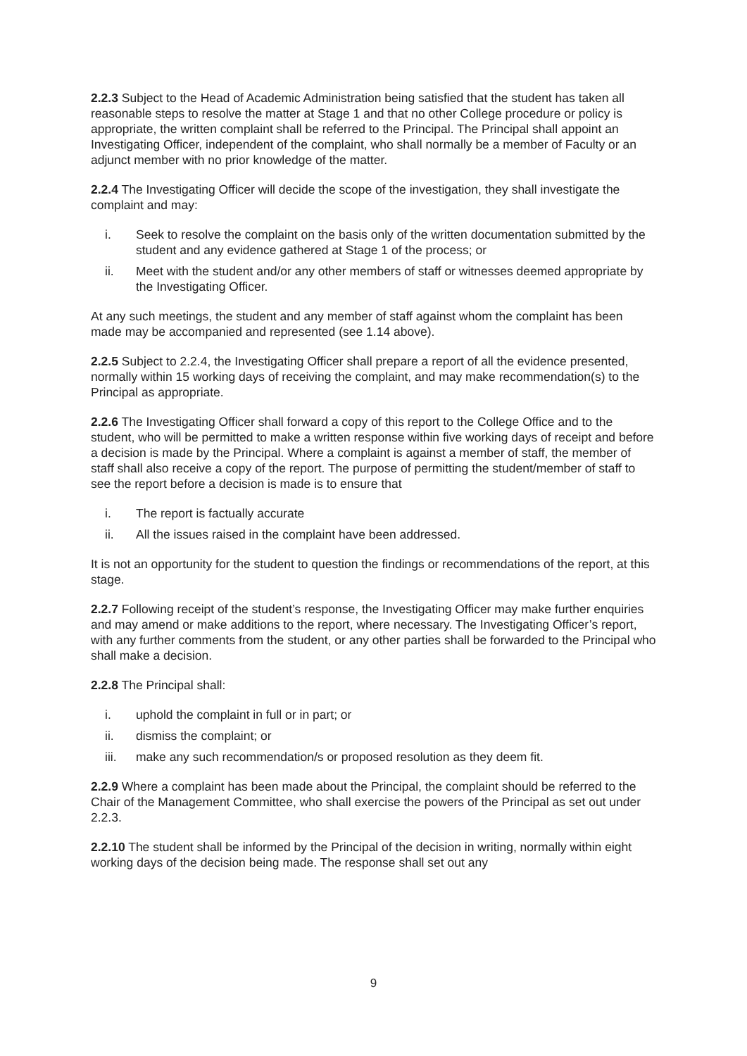2.2.3 Subject to the Head of Academic Administration being satisfied that the student has taken all reasonable steps to resolve the matter at Stage 1 and that no other College procedure or policy is appropriate, the written complaint shall be referred to the Principal. The Principal shall appoint an Investigating Officer, independent of the complaint, who shall normally be a member of Faculty or an adjunct member with no prior knowledge of the matter.
2.2.4 The Investigating Officer will decide the scope of the investigation, they shall investigate the complaint and may:
i. Seek to resolve the complaint on the basis only of the written documentation submitted by the student and any evidence gathered at Stage 1 of the process; or
ii. Meet with the student and/or any other members of staff or witnesses deemed appropriate by the Investigating Officer.
At any such meetings, the student and any member of staff against whom the complaint has been made may be accompanied and represented (see 1.14 above).
2.2.5 Subject to 2.2.4, the Investigating Officer shall prepare a report of all the evidence presented, normally within 15 working days of receiving the complaint, and may make recommendation(s) to the Principal as appropriate.
2.2.6 The Investigating Officer shall forward a copy of this report to the College Office and to the student, who will be permitted to make a written response within five working days of receipt and before a decision is made by the Principal. Where a complaint is against a member of staff, the member of staff shall also receive a copy of the report. The purpose of permitting the student/member of staff to see the report before a decision is made is to ensure that
i. The report is factually accurate
ii. All the issues raised in the complaint have been addressed.
It is not an opportunity for the student to question the findings or recommendations of the report, at this stage.
2.2.7 Following receipt of the student’s response, the Investigating Officer may make further enquiries and may amend or make additions to the report, where necessary. The Investigating Officer’s report, with any further comments from the student, or any other parties shall be forwarded to the Principal who shall make a decision.
2.2.8 The Principal shall:
i. uphold the complaint in full or in part; or
ii. dismiss the complaint; or
iii. make any such recommendation/s or proposed resolution as they deem fit.
2.2.9 Where a complaint has been made about the Principal, the complaint should be referred to the Chair of the Management Committee, who shall exercise the powers of the Principal as set out under 2.2.3.
2.2.10 The student shall be informed by the Principal of the decision in writing, normally within eight working days of the decision being made. The response shall set out any
9